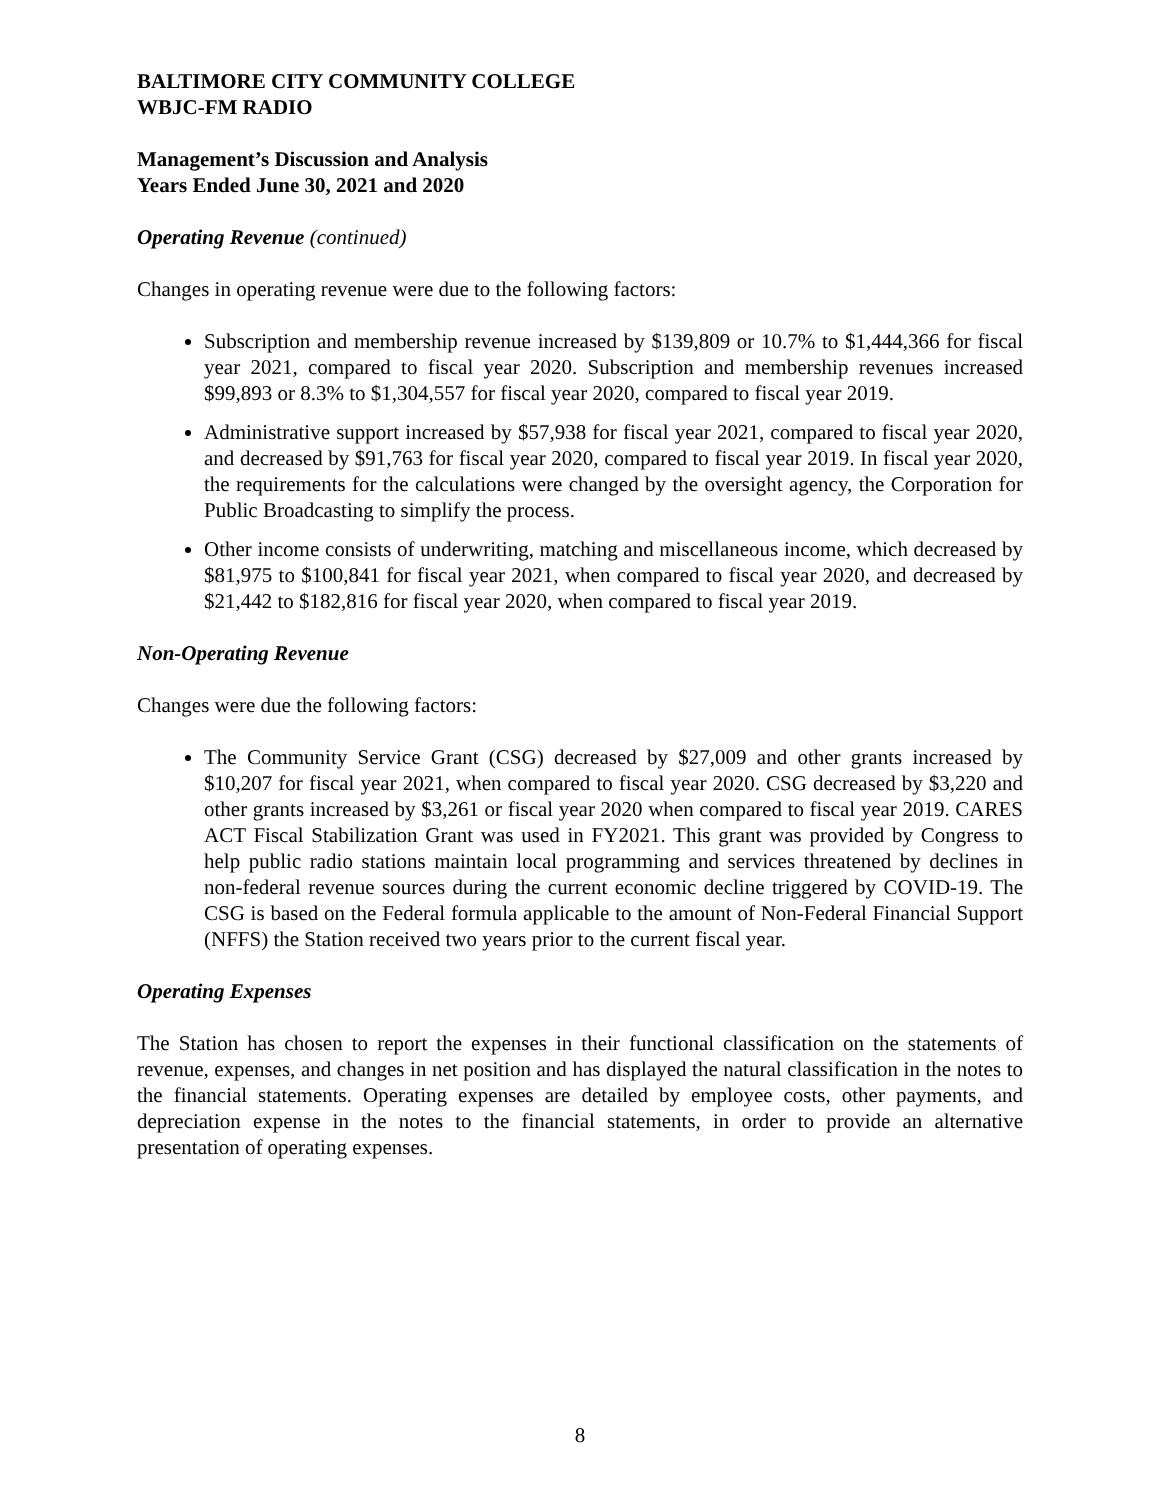BALTIMORE CITY COMMUNITY COLLEGE
WBJC-FM RADIO
Management’s Discussion and Analysis
Years Ended June 30, 2021 and 2020
Operating Revenue (continued)
Changes in operating revenue were due to the following factors:
Subscription and membership revenue increased by $139,809 or 10.7% to $1,444,366 for fiscal year 2021, compared to fiscal year 2020. Subscription and membership revenues increased $99,893 or 8.3% to $1,304,557 for fiscal year 2020, compared to fiscal year 2019.
Administrative support increased by $57,938 for fiscal year 2021, compared to fiscal year 2020, and decreased by $91,763 for fiscal year 2020, compared to fiscal year 2019. In fiscal year 2020, the requirements for the calculations were changed by the oversight agency, the Corporation for Public Broadcasting to simplify the process.
Other income consists of underwriting, matching and miscellaneous income, which decreased by $81,975 to $100,841 for fiscal year 2021, when compared to fiscal year 2020, and decreased by $21,442 to $182,816 for fiscal year 2020, when compared to fiscal year 2019.
Non-Operating Revenue
Changes were due the following factors:
The Community Service Grant (CSG) decreased by $27,009 and other grants increased by $10,207 for fiscal year 2021, when compared to fiscal year 2020. CSG decreased by $3,220 and other grants increased by $3,261 or fiscal year 2020 when compared to fiscal year 2019. CARES ACT Fiscal Stabilization Grant was used in FY2021. This grant was provided by Congress to help public radio stations maintain local programming and services threatened by declines in non-federal revenue sources during the current economic decline triggered by COVID-19. The CSG is based on the Federal formula applicable to the amount of Non-Federal Financial Support (NFFS) the Station received two years prior to the current fiscal year.
Operating Expenses
The Station has chosen to report the expenses in their functional classification on the statements of revenue, expenses, and changes in net position and has displayed the natural classification in the notes to the financial statements. Operating expenses are detailed by employee costs, other payments, and depreciation expense in the notes to the financial statements, in order to provide an alternative presentation of operating expenses.
8